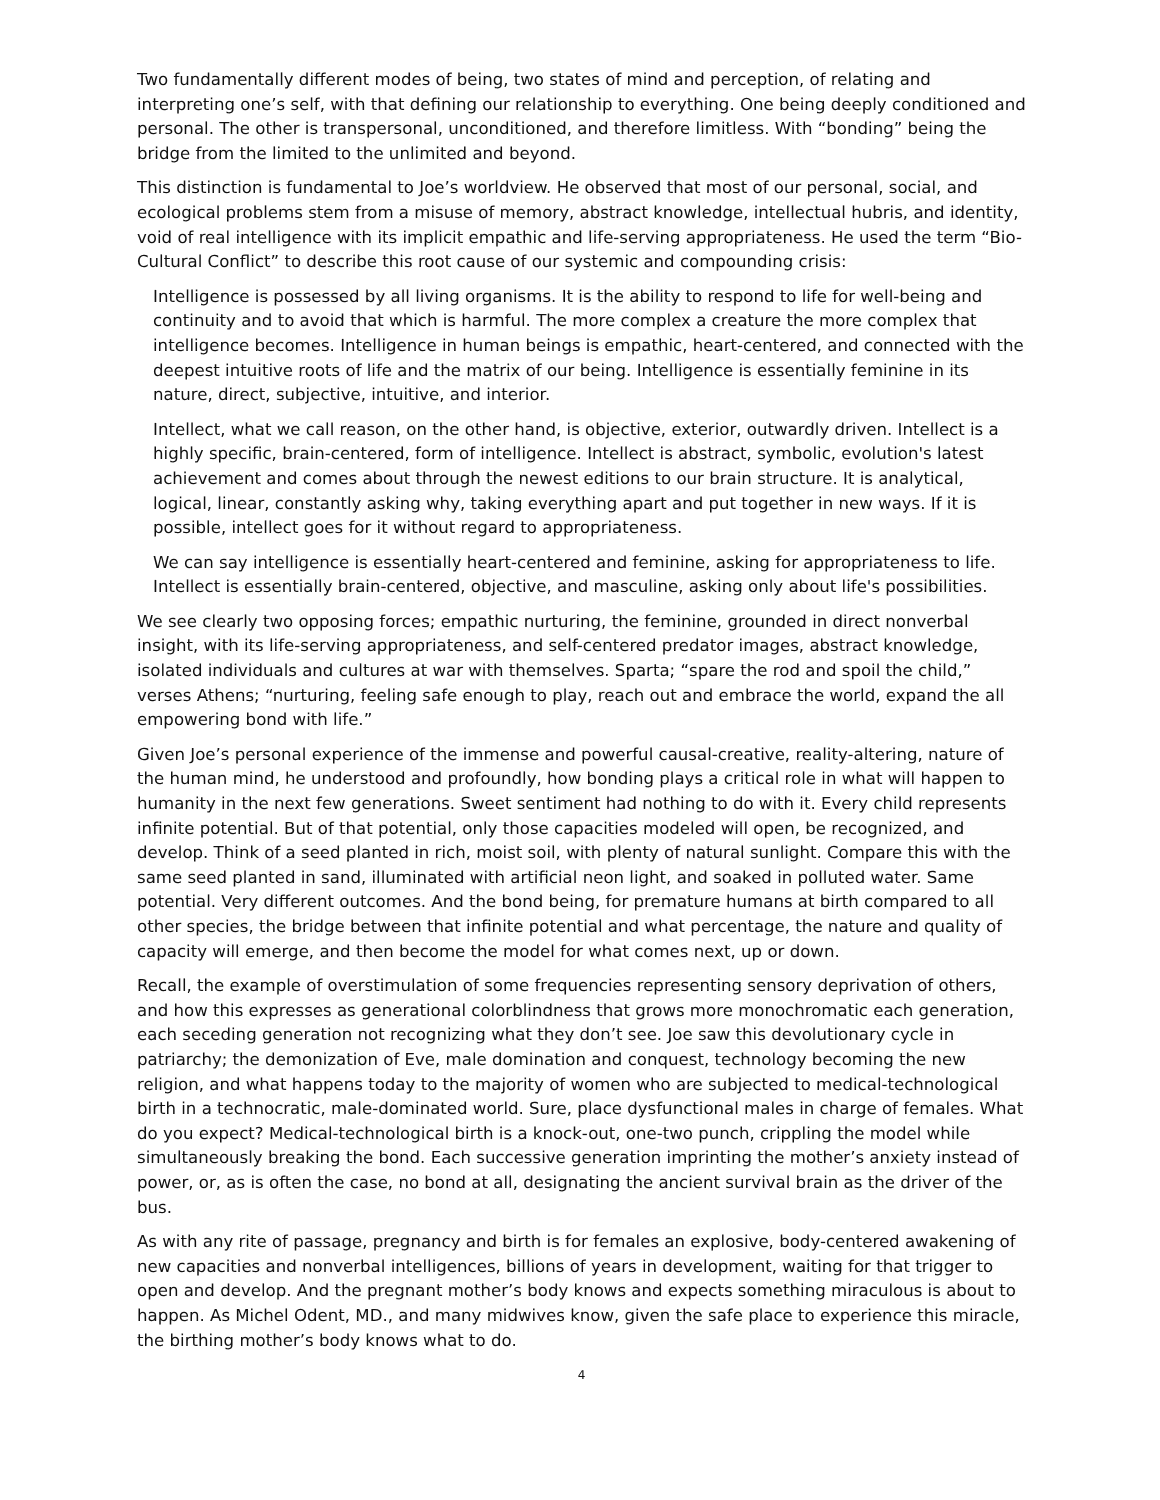Two fundamentally different modes of being, two states of mind and perception, of relating and interpreting one’s self, with that defining our relationship to everything. One being deeply conditioned and personal. The other is transpersonal, unconditioned, and therefore limitless. With “bonding” being the bridge from the limited to the unlimited and beyond.
This distinction is fundamental to Joe’s worldview. He observed that most of our personal, social, and ecological problems stem from a misuse of memory, abstract knowledge, intellectual hubris, and identity, void of real intelligence with its implicit empathic and life-serving appropriateness. He used the term “Bio-Cultural Conflict” to describe this root cause of our systemic and compounding crisis:
Intelligence is possessed by all living organisms. It is the ability to respond to life for well-being and continuity and to avoid that which is harmful. The more complex a creature the more complex that intelligence becomes. Intelligence in human beings is empathic, heart-centered, and connected with the deepest intuitive roots of life and the matrix of our being. Intelligence is essentially feminine in its nature, direct, subjective, intuitive, and interior.
Intellect, what we call reason, on the other hand, is objective, exterior, outwardly driven. Intellect is a highly specific, brain-centered, form of intelligence. Intellect is abstract, symbolic, evolution's latest achievement and comes about through the newest editions to our brain structure. It is analytical, logical, linear, constantly asking why, taking everything apart and put together in new ways. If it is possible, intellect goes for it without regard to appropriateness.
We can say intelligence is essentially heart-centered and feminine, asking for appropriateness to life. Intellect is essentially brain-centered, objective, and masculine, asking only about life's possibilities.
We see clearly two opposing forces; empathic nurturing, the feminine, grounded in direct nonverbal insight, with its life-serving appropriateness, and self-centered predator images, abstract knowledge, isolated individuals and cultures at war with themselves. Sparta; “spare the rod and spoil the child,” verses Athens; “nurturing, feeling safe enough to play, reach out and embrace the world, expand the all empowering bond with life.”
Given Joe’s personal experience of the immense and powerful causal-creative, reality-altering, nature of the human mind, he understood and profoundly, how bonding plays a critical role in what will happen to humanity in the next few generations. Sweet sentiment had nothing to do with it. Every child represents infinite potential. But of that potential, only those capacities modeled will open, be recognized, and develop. Think of a seed planted in rich, moist soil, with plenty of natural sunlight. Compare this with the same seed planted in sand, illuminated with artificial neon light, and soaked in polluted water. Same potential. Very different outcomes. And the bond being, for premature humans at birth compared to all other species, the bridge between that infinite potential and what percentage, the nature and quality of capacity will emerge, and then become the model for what comes next, up or down.
Recall, the example of overstimulation of some frequencies representing sensory deprivation of others, and how this expresses as generational colorblindness that grows more monochromatic each generation, each seceding generation not recognizing what they don’t see. Joe saw this devolutionary cycle in patriarchy; the demonization of Eve, male domination and conquest, technology becoming the new religion, and what happens today to the majority of women who are subjected to medical-technological birth in a technocratic, male-dominated world. Sure, place dysfunctional males in charge of females. What do you expect? Medical-technological birth is a knock-out, one-two punch, crippling the model while simultaneously breaking the bond. Each successive generation imprinting the mother’s anxiety instead of power, or, as is often the case, no bond at all, designating the ancient survival brain as the driver of the bus.
As with any rite of passage, pregnancy and birth is for females an explosive, body-centered awakening of new capacities and nonverbal intelligences, billions of years in development, waiting for that trigger to open and develop. And the pregnant mother’s body knows and expects something miraculous is about to happen. As Michel Odent, MD., and many midwives know, given the safe place to experience this miracle, the birthing mother’s body knows what to do.
4